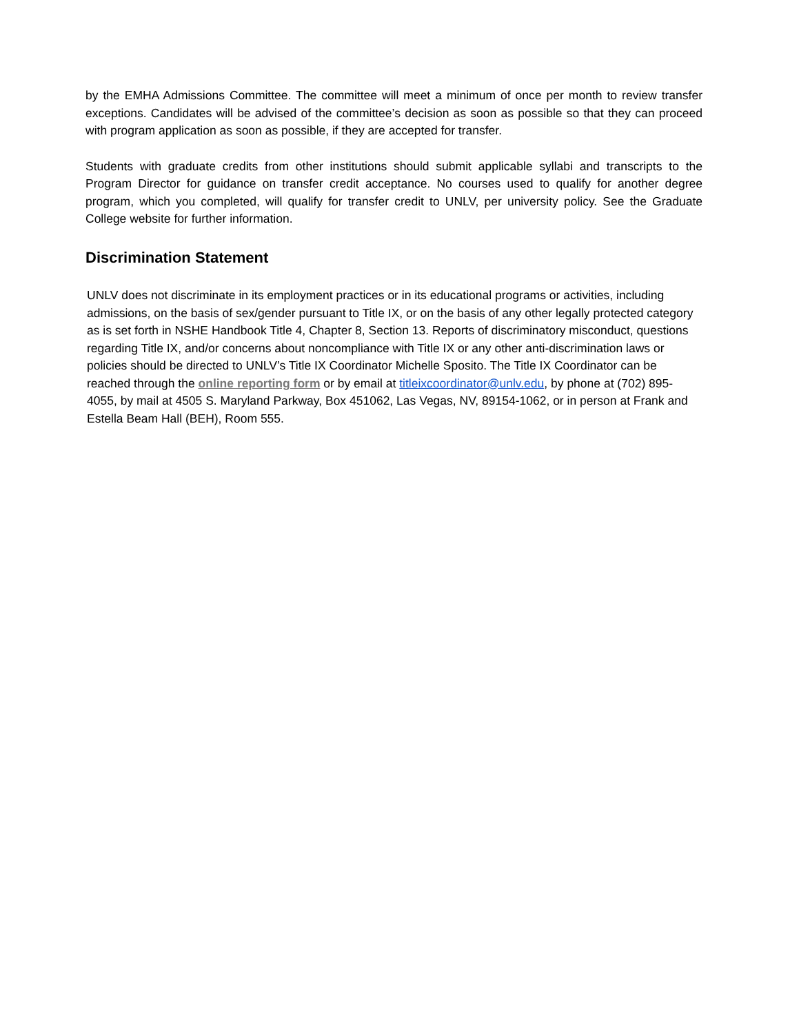by the EMHA Admissions Committee. The committee will meet a minimum of once per month to review transfer exceptions. Candidates will be advised of the committee’s decision as soon as possible so that they can proceed with program application as soon as possible, if they are accepted for transfer.
Students with graduate credits from other institutions should submit applicable syllabi and transcripts to the Program Director for guidance on transfer credit acceptance. No courses used to qualify for another degree program, which you completed, will qualify for transfer credit to UNLV, per university policy. See the Graduate College website for further information.
Discrimination Statement
UNLV does not discriminate in its employment practices or in its educational programs or activities, including admissions, on the basis of sex/gender pursuant to Title IX, or on the basis of any other legally protected category as is set forth in NSHE Handbook Title 4, Chapter 8, Section 13. Reports of discriminatory misconduct, questions regarding Title IX, and/or concerns about noncompliance with Title IX or any other anti-discrimination laws or policies should be directed to UNLV’s Title IX Coordinator Michelle Sposito. The Title IX Coordinator can be reached through the online reporting form or by email at titleixcoordinator@unlv.edu, by phone at (702) 895-4055, by mail at 4505 S. Maryland Parkway, Box 451062, Las Vegas, NV, 89154-1062, or in person at Frank and Estella Beam Hall (BEH), Room 555.